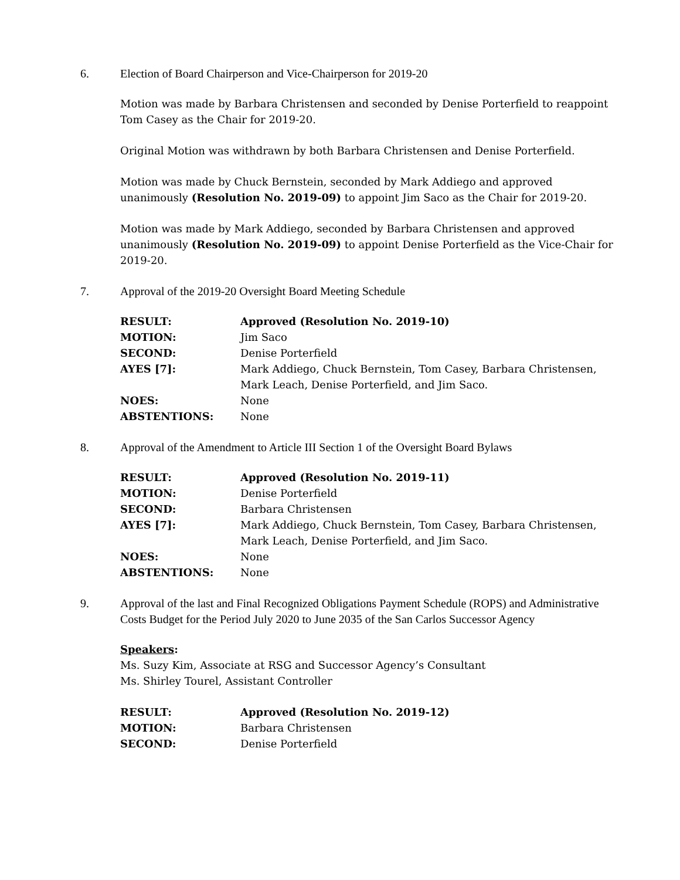6. Election of Board Chairperson and Vice-Chairperson for 2019-20
Motion was made by Barbara Christensen and seconded by Denise Porterfield to reappoint Tom Casey as the Chair for 2019-20.
Original Motion was withdrawn by both Barbara Christensen and Denise Porterfield.
Motion was made by Chuck Bernstein, seconded by Mark Addiego and approved unanimously (Resolution No. 2019-09) to appoint Jim Saco as the Chair for 2019-20.
Motion was made by Mark Addiego, seconded by Barbara Christensen and approved unanimously (Resolution No. 2019-09) to appoint Denise Porterfield as the Vice-Chair for 2019-20.
7. Approval of the 2019-20 Oversight Board Meeting Schedule
| RESULT: | Approved (Resolution No. 2019-10) |
| MOTION: | Jim Saco |
| SECOND: | Denise Porterfield |
| AYES [7]: | Mark Addiego, Chuck Bernstein, Tom Casey, Barbara Christensen, Mark Leach, Denise Porterfield, and Jim Saco. |
| NOES: | None |
| ABSTENTIONS: | None |
8. Approval of the Amendment to Article III Section 1 of the Oversight Board Bylaws
| RESULT: | Approved (Resolution No. 2019-11) |
| MOTION: | Denise Porterfield |
| SECOND: | Barbara Christensen |
| AYES [7]: | Mark Addiego, Chuck Bernstein, Tom Casey, Barbara Christensen, Mark Leach, Denise Porterfield, and Jim Saco. |
| NOES: | None |
| ABSTENTIONS: | None |
9. Approval of the last and Final Recognized Obligations Payment Schedule (ROPS) and Administrative Costs Budget for the Period July 2020 to June 2035 of the San Carlos Successor Agency
Speakers:
Ms. Suzy Kim, Associate at RSG and Successor Agency’s Consultant
Ms. Shirley Tourel, Assistant Controller
| RESULT: | Approved (Resolution No. 2019-12) |
| MOTION: | Barbara Christensen |
| SECOND: | Denise Porterfield |